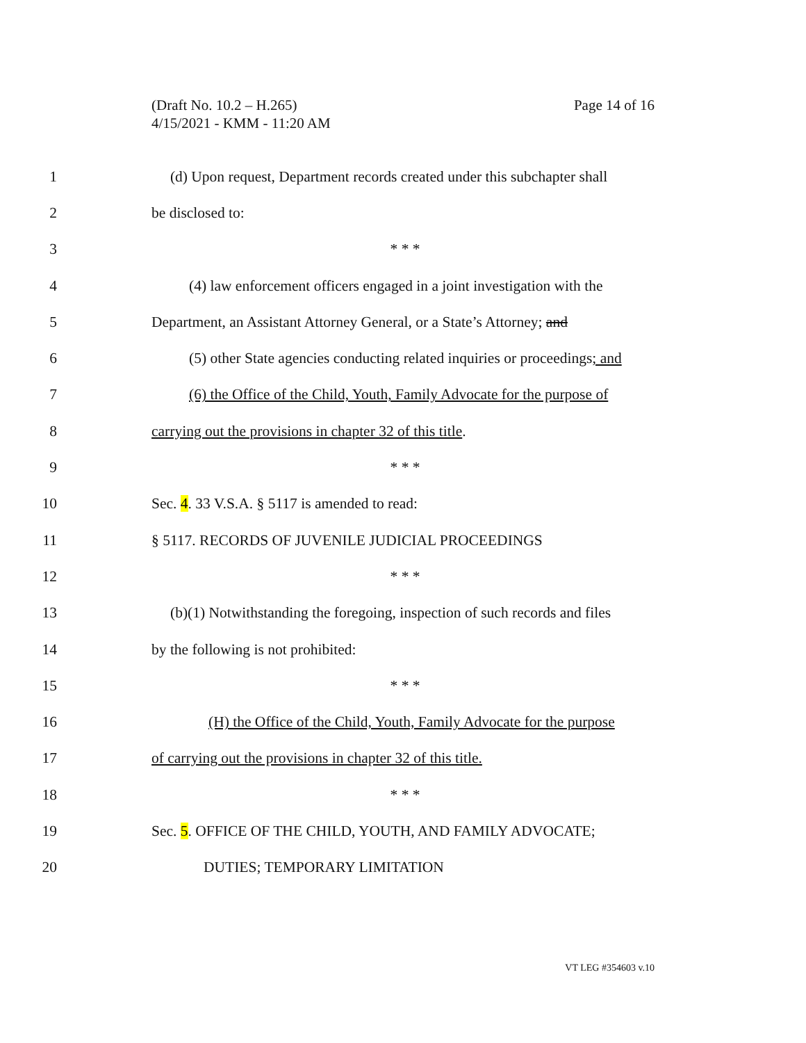(Draft No. 10.2 – H.265)
4/15/2021 - KMM - 11:20 AM
Page 14 of 16
1 (d) Upon request, Department records created under this subchapter shall
2 be disclosed to:
3 * * *
4 (4) law enforcement officers engaged in a joint investigation with the
5 Department, an Assistant Attorney General, or a State’s Attorney; and
6 (5) other State agencies conducting related inquiries or proceedings; and
7 (6) the Office of the Child, Youth, Family Advocate for the purpose of
8 carrying out the provisions in chapter 32 of this title.
9 * * *
10 Sec. 4. 33 V.S.A. § 5117 is amended to read:
11 § 5117. RECORDS OF JUVENILE JUDICIAL PROCEEDINGS
12 * * *
13 (b)(1) Notwithstanding the foregoing, inspection of such records and files
14 by the following is not prohibited:
15 * * *
16 (H) the Office of the Child, Youth, Family Advocate for the purpose
17 of carrying out the provisions in chapter 32 of this title.
18 * * *
19 Sec. 5. OFFICE OF THE CHILD, YOUTH, AND FAMILY ADVOCATE;
20 DUTIES; TEMPORARY LIMITATION
VT LEG #354603 v.10